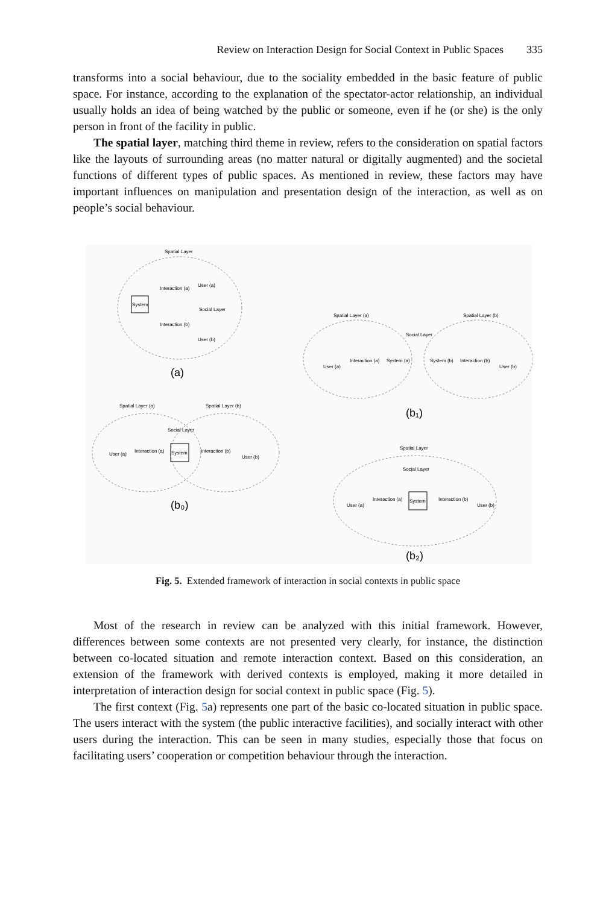Review on Interaction Design for Social Context in Public Spaces 335
transforms into a social behaviour, due to the sociality embedded in the basic feature of public space. For instance, according to the explanation of the spectator-actor relationship, an individual usually holds an idea of being watched by the public or someone, even if he (or she) is the only person in front of the facility in public.
The spatial layer, matching third theme in review, refers to the consideration on spatial factors like the layouts of surrounding areas (no matter natural or digitally augmented) and the societal functions of different types of public spaces. As mentioned in review, these factors may have important influences on manipulation and presentation design of the interaction, as well as on people’s social behaviour.
Spatial Layer
System
Interaction (a)
Interaction (b)
User (a)
Social Layer
User (b)
(a)
Spatial Layer (a)
Spatial Layer (b)
Social Layer
User (a)
Interaction (a)
System
Interaction (b)
User (b)
(b₀)
Spatial Layer (a)
Spatial Layer (b)
Social Layer
User (a)
Interaction (a)
System (a)
System (b)
Interaction (b)
User (b)
(b₁)
Spatial Layer
Social Layer
User (a)
Interaction (a)
System
Interaction (b)
User (b)
(b₂)
Fig. 5. Extended framework of interaction in social contexts in public space
Most of the research in review can be analyzed with this initial framework. However, differences between some contexts are not presented very clearly, for instance, the distinction between co-located situation and remote interaction context. Based on this consideration, an extension of the framework with derived contexts is employed, making it more detailed in interpretation of interaction design for social context in public space (Fig. 5).
The first context (Fig. 5a) represents one part of the basic co-located situation in public space. The users interact with the system (the public interactive facilities), and socially interact with other users during the interaction. This can be seen in many studies, especially those that focus on facilitating users’ cooperation or competition behaviour through the interaction.